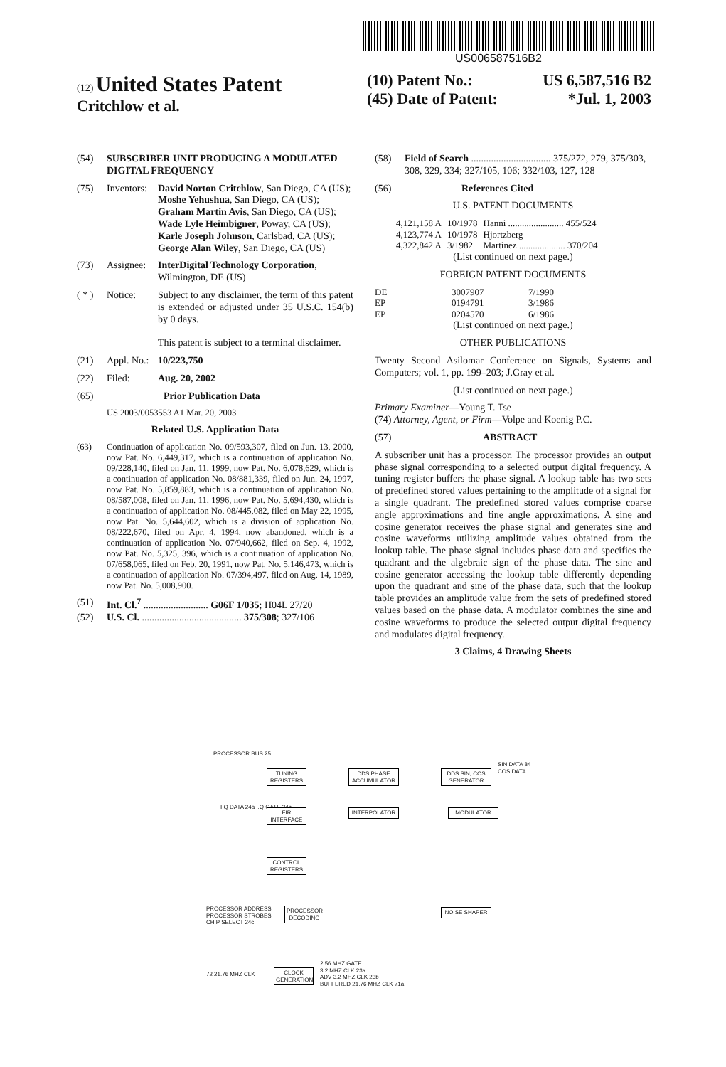US006587516B2
(12) United States Patent
Critchlow et al.
(10) Patent No.: US 6,587,516 B2
(45) Date of Patent: *Jul. 1, 2003
(54) SUBSCRIBER UNIT PRODUCING A MODULATED DIGITAL FREQUENCY
(75) Inventors: David Norton Critchlow, San Diego, CA (US); Moshe Yehushua, San Diego, CA (US); Graham Martin Avis, San Diego, CA (US); Wade Lyle Heimbigner, Poway, CA (US); Karle Joseph Johnson, Carlsbad, CA (US); George Alan Wiley, San Diego, CA (US)
(73) Assignee: InterDigital Technology Corporation, Wilmington, DE (US)
( * ) Notice: Subject to any disclaimer, the term of this patent is extended or adjusted under 35 U.S.C. 154(b) by 0 days.
This patent is subject to a terminal disclaimer.
(21) Appl. No.: 10/223,750
(22) Filed: Aug. 20, 2002
(65) Prior Publication Data
US 2003/0053553 A1 Mar. 20, 2003
Related U.S. Application Data
(63) Continuation of application No. 09/593,307, filed on Jun. 13, 2000, now Pat. No. 6,449,317, which is a continuation of application No. 09/228,140, filed on Jan. 11, 1999, now Pat. No. 6,078,629, which is a continuation of application No. 08/881,339, filed on Jun. 24, 1997, now Pat. No. 5,859,883, which is a continuation of application No. 08/587,008, filed on Jan. 11, 1996, now Pat. No. 5,694,430, which is a continuation of application No. 08/445,082, filed on May 22, 1995, now Pat. No. 5,644,602, which is a division of application No. 08/222,670, filed on Apr. 4, 1994, now abandoned, which is a continuation of application No. 07/940,662, filed on Sep. 4, 1992, now Pat. No. 5,325, 396, which is a continuation of application No. 07/658,065, filed on Feb. 20, 1991, now Pat. No. 5,146,473, which is a continuation of application No. 07/394,497, filed on Aug. 14, 1989, now Pat. No. 5,008,900.
(51) Int. Cl.<sup>7</sup> .......................... G06F 1/035; H04L 27/20
(52) U.S. Cl. ........................................ 375/308; 327/106
(58) Field of Search ................................ 375/272, 279, 375/303, 308, 329, 334; 327/105, 106; 332/103, 127, 128
(56) References Cited
U.S. PATENT DOCUMENTS
| 4,121,158 A | 10/1978 | Hanni ........................ 455/524 |
| 4,123,774 A | 10/1978 | Hjortzberg |
| 4,322,842 A | 3/1982 | Martinez .................... 370/204 |
(List continued on next page.)
FOREIGN PATENT DOCUMENTS
| DE | 3007907 | 7/1990 |
| EP | 0194791 | 3/1986 |
| EP | 0204570 | 6/1986 |
(List continued on next page.)
OTHER PUBLICATIONS
Twenty Second Asilomar Conference on Signals, Systems and Computers; vol. 1, pp. 199–203; J.Gray et al.
(List continued on next page.)
Primary Examiner—Young T. Tse
(74) Attorney, Agent, or Firm—Volpe and Koenig P.C.
(57) ABSTRACT
A subscriber unit has a processor. The processor provides an output phase signal corresponding to a selected output digital frequency. A tuning register buffers the phase signal. A lookup table has two sets of predefined stored values pertaining to the amplitude of a signal for a single quadrant. The predefined stored values comprise coarse angle approximations and fine angle approximations. A sine and cosine generator receives the phase signal and generates sine and cosine waveforms utilizing amplitude values obtained from the lookup table. The phase signal includes phase data and specifies the quadrant and the algebraic sign of the phase data. The sine and cosine generator accessing the lookup table differently depending upon the quadrant and sine of the phase data, such that the lookup table provides an amplitude value from the sets of predefined stored values based on the phase data. A modulator combines the sine and cosine waveforms to produce the selected output digital frequency and modulates digital frequency.
3 Claims, 4 Drawing Sheets
PROCESSOR BUS 25
TUNING REGISTERS
DDS PHASE ACCUMULATOR
DDS SIN, COS GENERATOR
SIN DATA 84 COS DATA
I,Q DATA 24a I,Q GATE 24b
FIR INTERFACE
INTERPOLATOR MODULATOR
CONTROL REGISTERS
PROCESSOR ADDRESS
PROCESSOR STROBES
CHIP SELECT 24c
PROCESSOR DECODING
NOISE SHAPER
72 21.76 MHZ CLK
CLOCK GENERATION
2.56 MHZ GATE
3.2 MHZ CLK 23a
ADV 3.2 MHZ CLK 23b
BUFFERED 21.76 MHZ CLK 71a